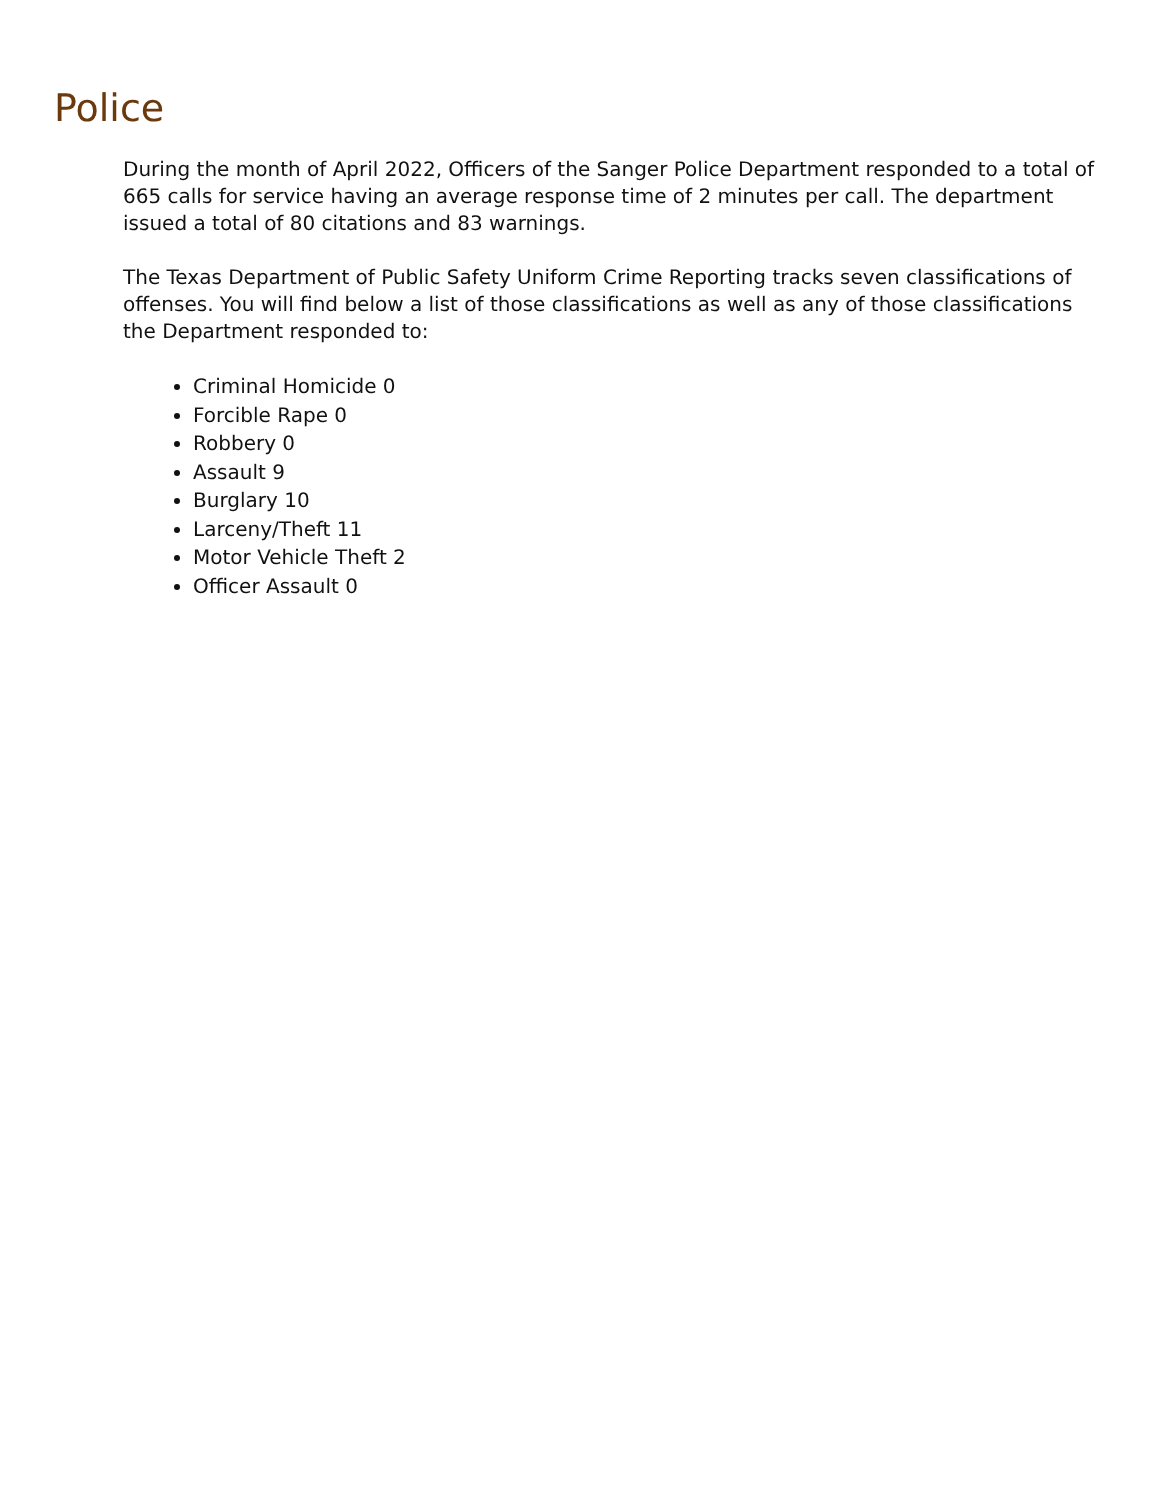Police
During the month of April 2022, Officers of the Sanger Police Department responded to a total of 665 calls for service having an average response time of 2 minutes per call. The department issued a total of 80 citations and 83 warnings.
The Texas Department of Public Safety Uniform Crime Reporting tracks seven classifications of offenses. You will find below a list of those classifications as well as any of those classifications the Department responded to:
Criminal Homicide 0
Forcible Rape 0
Robbery 0
Assault 9
Burglary 10
Larceny/Theft 11
Motor Vehicle Theft 2
Officer Assault 0